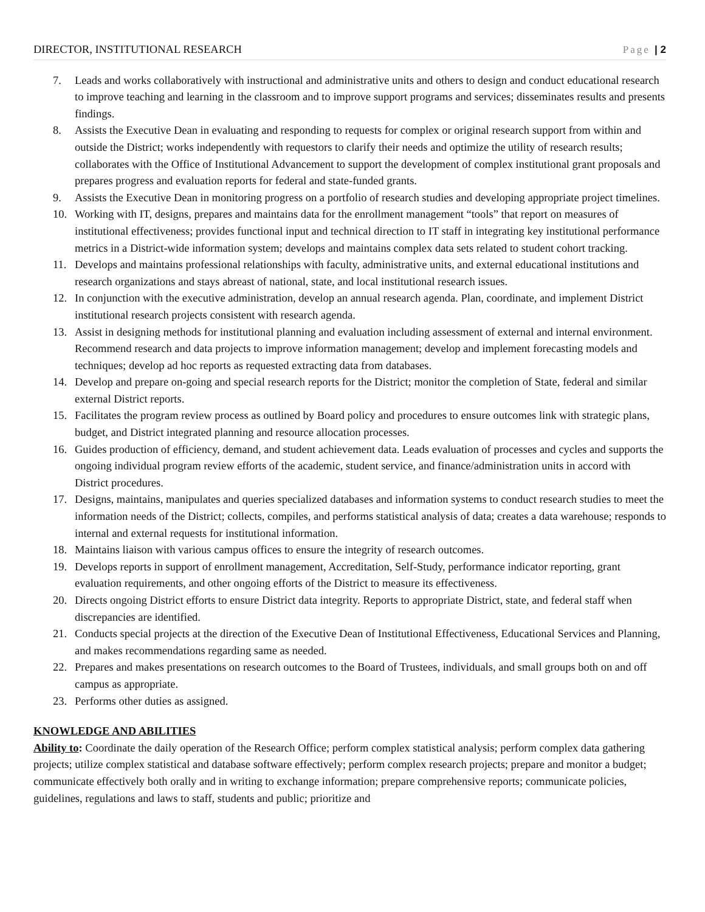DIRECTOR, INSTITUTIONAL RESEARCH Page | 2
7. Leads and works collaboratively with instructional and administrative units and others to design and conduct educational research to improve teaching and learning in the classroom and to improve support programs and services; disseminates results and presents findings.
8. Assists the Executive Dean in evaluating and responding to requests for complex or original research support from within and outside the District; works independently with requestors to clarify their needs and optimize the utility of research results; collaborates with the Office of Institutional Advancement to support the development of complex institutional grant proposals and prepares progress and evaluation reports for federal and state-funded grants.
9. Assists the Executive Dean in monitoring progress on a portfolio of research studies and developing appropriate project timelines.
10. Working with IT, designs, prepares and maintains data for the enrollment management “tools” that report on measures of institutional effectiveness; provides functional input and technical direction to IT staff in integrating key institutional performance metrics in a District-wide information system; develops and maintains complex data sets related to student cohort tracking.
11. Develops and maintains professional relationships with faculty, administrative units, and external educational institutions and research organizations and stays abreast of national, state, and local institutional research issues.
12. In conjunction with the executive administration, develop an annual research agenda. Plan, coordinate, and implement District institutional research projects consistent with research agenda.
13. Assist in designing methods for institutional planning and evaluation including assessment of external and internal environment. Recommend research and data projects to improve information management; develop and implement forecasting models and techniques; develop ad hoc reports as requested extracting data from databases.
14. Develop and prepare on-going and special research reports for the District; monitor the completion of State, federal and similar external District reports.
15. Facilitates the program review process as outlined by Board policy and procedures to ensure outcomes link with strategic plans, budget, and District integrated planning and resource allocation processes.
16. Guides production of efficiency, demand, and student achievement data. Leads evaluation of processes and cycles and supports the ongoing individual program review efforts of the academic, student service, and finance/administration units in accord with District procedures.
17. Designs, maintains, manipulates and queries specialized databases and information systems to conduct research studies to meet the information needs of the District; collects, compiles, and performs statistical analysis of data; creates a data warehouse; responds to internal and external requests for institutional information.
18. Maintains liaison with various campus offices to ensure the integrity of research outcomes.
19. Develops reports in support of enrollment management, Accreditation, Self-Study, performance indicator reporting, grant evaluation requirements, and other ongoing efforts of the District to measure its effectiveness.
20. Directs ongoing District efforts to ensure District data integrity. Reports to appropriate District, state, and federal staff when discrepancies are identified.
21. Conducts special projects at the direction of the Executive Dean of Institutional Effectiveness, Educational Services and Planning, and makes recommendations regarding same as needed.
22. Prepares and makes presentations on research outcomes to the Board of Trustees, individuals, and small groups both on and off campus as appropriate.
23. Performs other duties as assigned.
KNOWLEDGE AND ABILITIES
Ability to: Coordinate the daily operation of the Research Office; perform complex statistical analysis; perform complex data gathering projects; utilize complex statistical and database software effectively; perform complex research projects; prepare and monitor a budget; communicate effectively both orally and in writing to exchange information; prepare comprehensive reports; communicate policies, guidelines, regulations and laws to staff, students and public; prioritize and